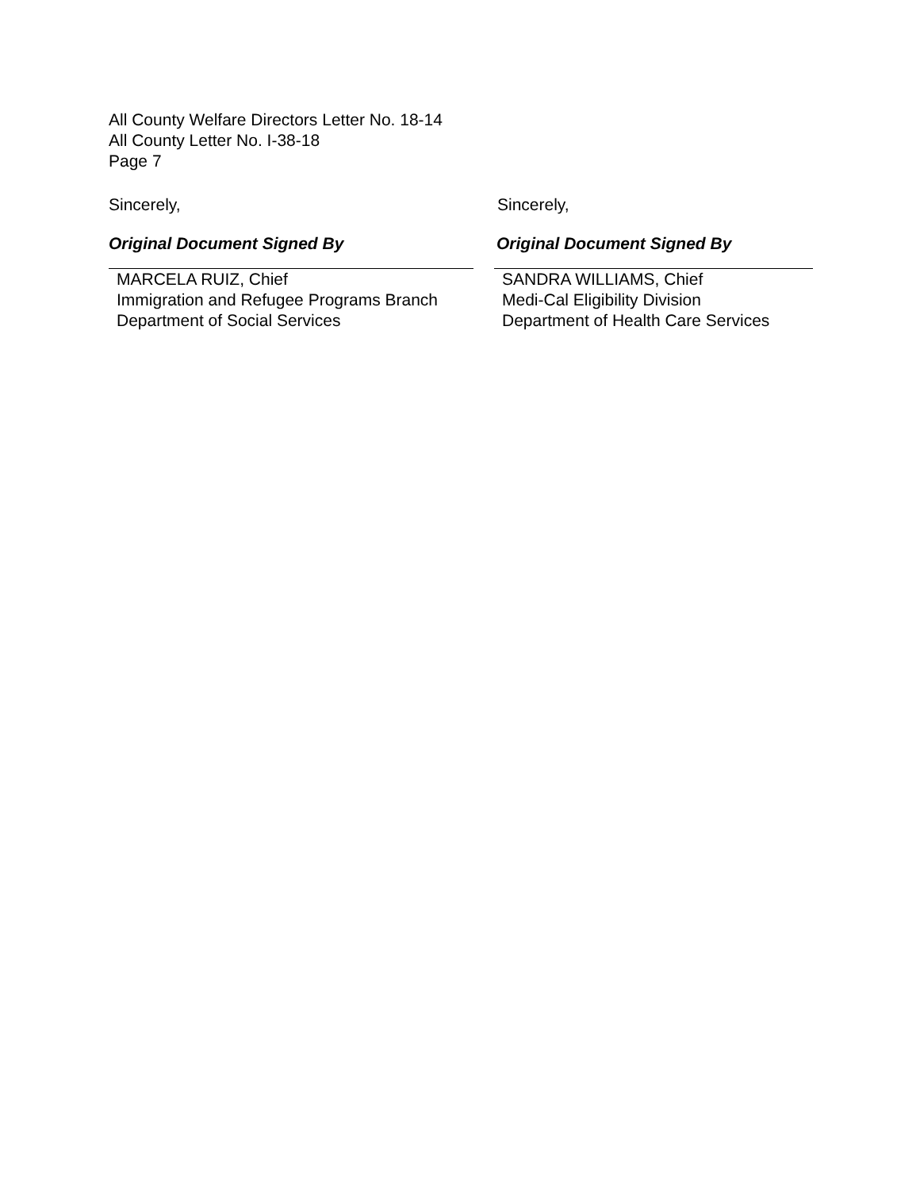All County Welfare Directors Letter No. 18-14
All County Letter No. I-38-18
Page 7
Sincerely,
Original Document Signed By
MARCELA RUIZ, Chief
Immigration and Refugee Programs Branch
Department of Social Services
Sincerely,
Original Document Signed By
SANDRA WILLIAMS, Chief
Medi-Cal Eligibility Division
Department of Health Care Services